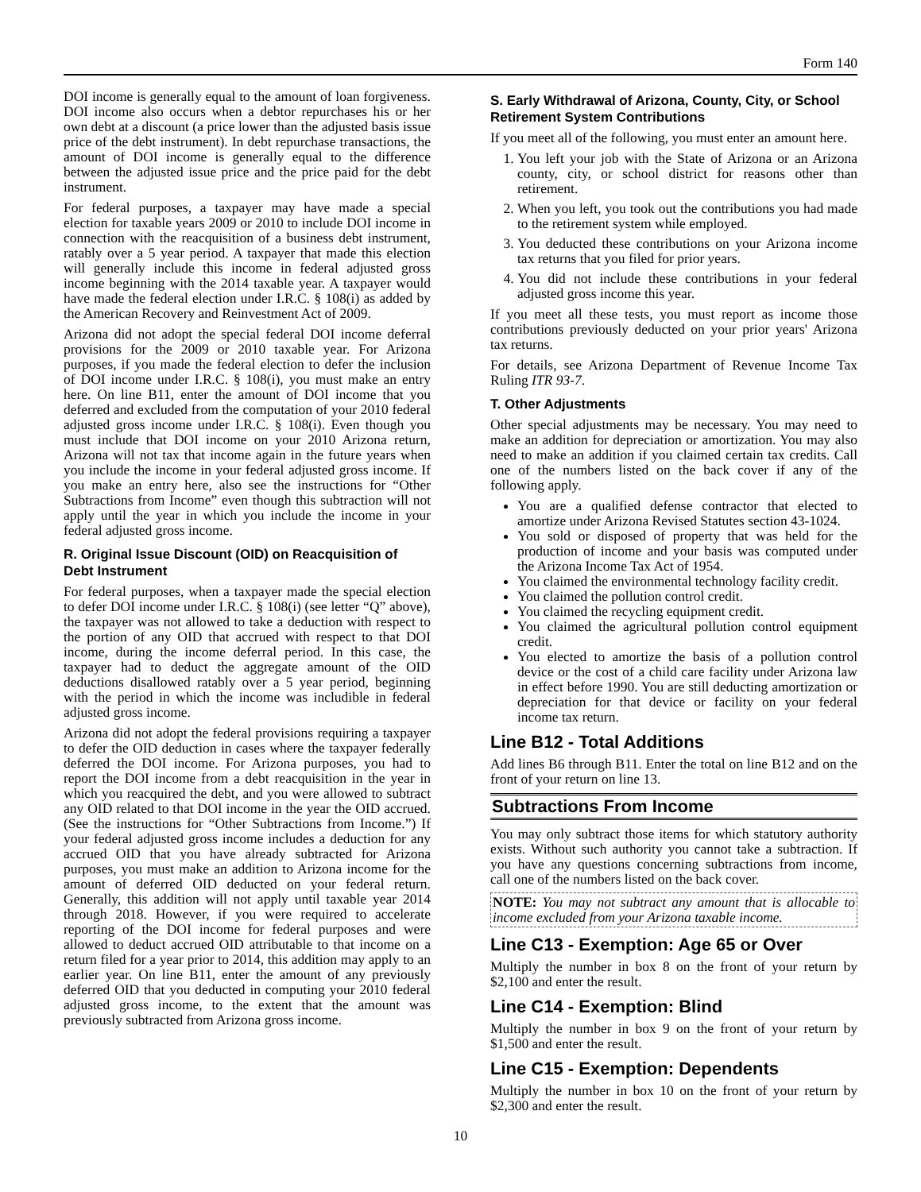Form 140
DOI income is generally equal to the amount of loan forgiveness. DOI income also occurs when a debtor repurchases his or her own debt at a discount (a price lower than the adjusted basis issue price of the debt instrument). In debt repurchase transactions, the amount of DOI income is generally equal to the difference between the adjusted issue price and the price paid for the debt instrument.
For federal purposes, a taxpayer may have made a special election for taxable years 2009 or 2010 to include DOI income in connection with the reacquisition of a business debt instrument, ratably over a 5 year period. A taxpayer that made this election will generally include this income in federal adjusted gross income beginning with the 2014 taxable year. A taxpayer would have made the federal election under I.R.C. § 108(i) as added by the American Recovery and Reinvestment Act of 2009.
Arizona did not adopt the special federal DOI income deferral provisions for the 2009 or 2010 taxable year. For Arizona purposes, if you made the federal election to defer the inclusion of DOI income under I.R.C. § 108(i), you must make an entry here. On line B11, enter the amount of DOI income that you deferred and excluded from the computation of your 2010 federal adjusted gross income under I.R.C. § 108(i). Even though you must include that DOI income on your 2010 Arizona return, Arizona will not tax that income again in the future years when you include the income in your federal adjusted gross income. If you make an entry here, also see the instructions for “Other Subtractions from Income” even though this subtraction will not apply until the year in which you include the income in your federal adjusted gross income.
R. Original Issue Discount (OID) on Reacquisition of Debt Instrument
For federal purposes, when a taxpayer made the special election to defer DOI income under I.R.C. § 108(i) (see letter “Q” above), the taxpayer was not allowed to take a deduction with respect to the portion of any OID that accrued with respect to that DOI income, during the income deferral period. In this case, the taxpayer had to deduct the aggregate amount of the OID deductions disallowed ratably over a 5 year period, beginning with the period in which the income was includible in federal adjusted gross income.
Arizona did not adopt the federal provisions requiring a taxpayer to defer the OID deduction in cases where the taxpayer federally deferred the DOI income. For Arizona purposes, you had to report the DOI income from a debt reacquisition in the year in which you reacquired the debt, and you were allowed to subtract any OID related to that DOI income in the year the OID accrued. (See the instructions for “Other Subtractions from Income.”) If your federal adjusted gross income includes a deduction for any accrued OID that you have already subtracted for Arizona purposes, you must make an addition to Arizona income for the amount of deferred OID deducted on your federal return. Generally, this addition will not apply until taxable year 2014 through 2018. However, if you were required to accelerate reporting of the DOI income for federal purposes and were allowed to deduct accrued OID attributable to that income on a return filed for a year prior to 2014, this addition may apply to an earlier year. On line B11, enter the amount of any previously deferred OID that you deducted in computing your 2010 federal adjusted gross income, to the extent that the amount was previously subtracted from Arizona gross income.
S. Early Withdrawal of Arizona, County, City, or School Retirement System Contributions
If you meet all of the following, you must enter an amount here.
1. You left your job with the State of Arizona or an Arizona county, city, or school district for reasons other than retirement.
2. When you left, you took out the contributions you had made to the retirement system while employed.
3. You deducted these contributions on your Arizona income tax returns that you filed for prior years.
4. You did not include these contributions in your federal adjusted gross income this year.
If you meet all these tests, you must report as income those contributions previously deducted on your prior years' Arizona tax returns.
For details, see Arizona Department of Revenue Income Tax Ruling ITR 93-7.
T. Other Adjustments
Other special adjustments may be necessary. You may need to make an addition for depreciation or amortization. You may also need to make an addition if you claimed certain tax credits. Call one of the numbers listed on the back cover if any of the following apply.
You are a qualified defense contractor that elected to amortize under Arizona Revised Statutes section 43-1024.
You sold or disposed of property that was held for the production of income and your basis was computed under the Arizona Income Tax Act of 1954.
You claimed the environmental technology facility credit.
You claimed the pollution control credit.
You claimed the recycling equipment credit.
You claimed the agricultural pollution control equipment credit.
You elected to amortize the basis of a pollution control device or the cost of a child care facility under Arizona law in effect before 1990. You are still deducting amortization or depreciation for that device or facility on your federal income tax return.
Line B12 - Total Additions
Add lines B6 through B11. Enter the total on line B12 and on the front of your return on line 13.
Subtractions From Income
You may only subtract those items for which statutory authority exists. Without such authority you cannot take a subtraction. If you have any questions concerning subtractions from income, call one of the numbers listed on the back cover.
NOTE: You may not subtract any amount that is allocable to income excluded from your Arizona taxable income.
Line C13 - Exemption: Age 65 or Over
Multiply the number in box 8 on the front of your return by $2,100 and enter the result.
Line C14 - Exemption: Blind
Multiply the number in box 9 on the front of your return by $1,500 and enter the result.
Line C15 - Exemption: Dependents
Multiply the number in box 10 on the front of your return by $2,300 and enter the result.
10